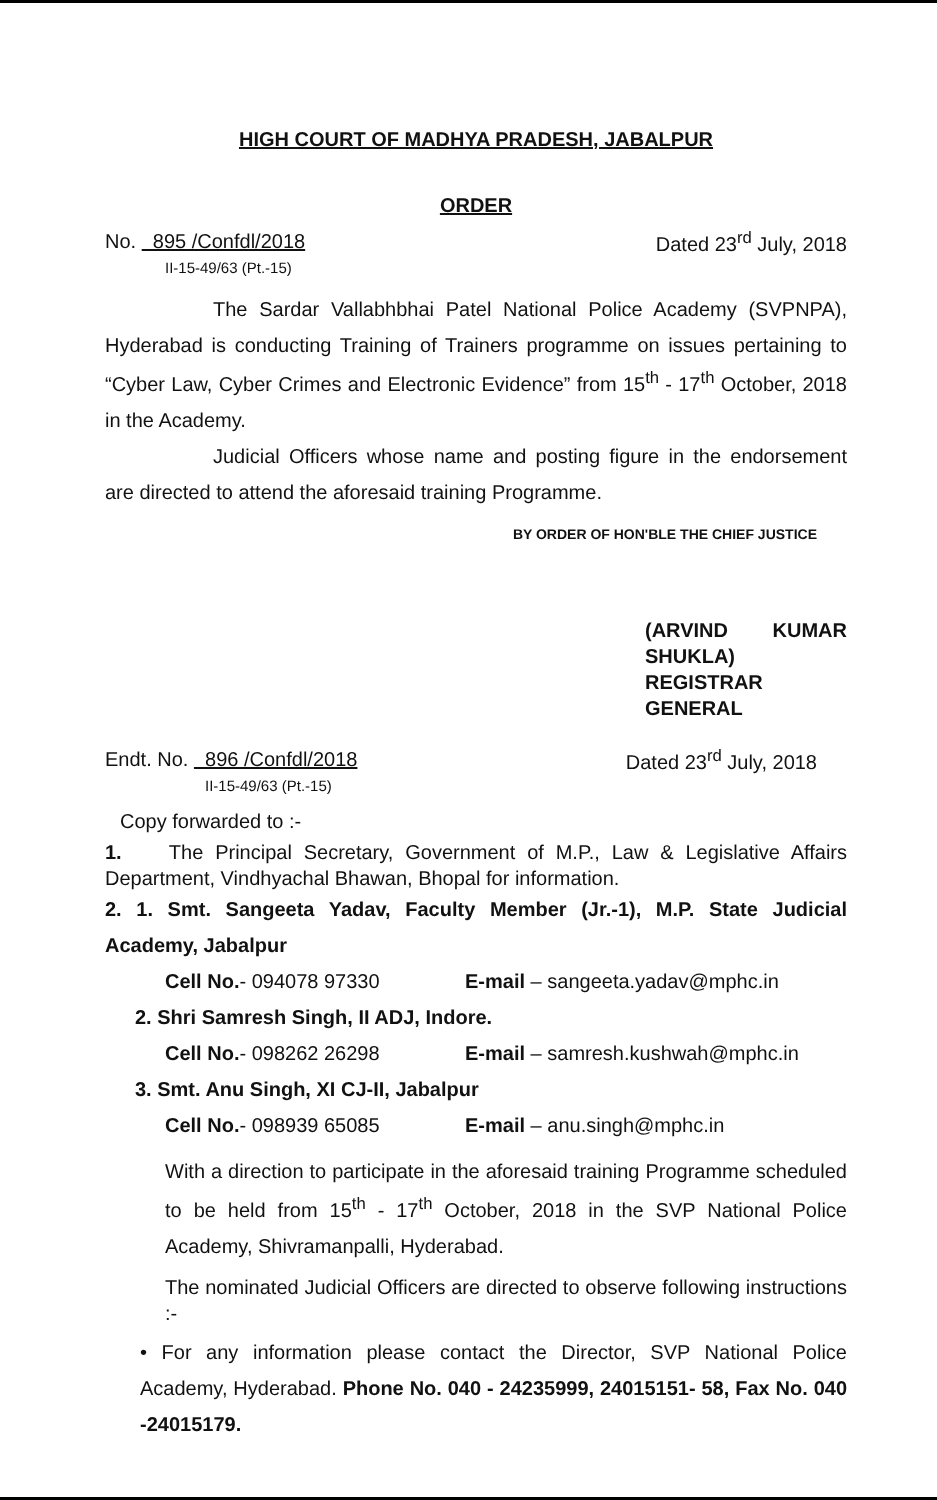HIGH COURT OF MADHYA PRADESH, JABALPUR
ORDER
No. 895 /Confdl/2018
II-15-49/63 (Pt.-15)
Dated 23<sup>rd</sup> July, 2018
The Sardar Vallabhbhai Patel National Police Academy (SVPNPA), Hyderabad is conducting Training of Trainers programme on issues pertaining to “Cyber Law, Cyber Crimes and Electronic Evidence” from 15<sup>th</sup> - 17<sup>th</sup> October, 2018 in the Academy.
Judicial Officers whose name and posting figure in the endorsement are directed to attend the aforesaid training Programme.
BY ORDER OF HON'BLE THE CHIEF JUSTICE
(ARVIND KUMAR SHUKLA)
REGISTRAR GENERAL
Endt. No. 896 /Confdl/2018
II-15-49/63 (Pt.-15)
Dated 23<sup>rd</sup> July, 2018
Copy forwarded to :-
1. The Principal Secretary, Government of M.P., Law & Legislative Affairs Department, Vindhyachal Bhawan, Bhopal for information.
2. 1. Smt. Sangeeta Yadav, Faculty Member (Jr.-1), M.P. State Judicial Academy, Jabalpur
Cell No.- 094078 97330 E-mail – sangeeta.yadav@mphc.in
2. Shri Samresh Singh, II ADJ, Indore.
Cell No.- 098262 26298 E-mail – samresh.kushwah@mphc.in
3. Smt. Anu Singh, XI CJ-II, Jabalpur
Cell No.- 098939 65085 E-mail – anu.singh@mphc.in
With a direction to participate in the aforesaid training Programme scheduled to be held from 15<sup>th</sup> - 17<sup>th</sup> October, 2018 in the SVP National Police Academy, Shivramanpalli, Hyderabad.
The nominated Judicial Officers are directed to observe following instructions :-
• For any information please contact the Director, SVP National Police Academy, Hyderabad. Phone No. 040 - 24235999, 24015151- 58, Fax No. 040 -24015179.